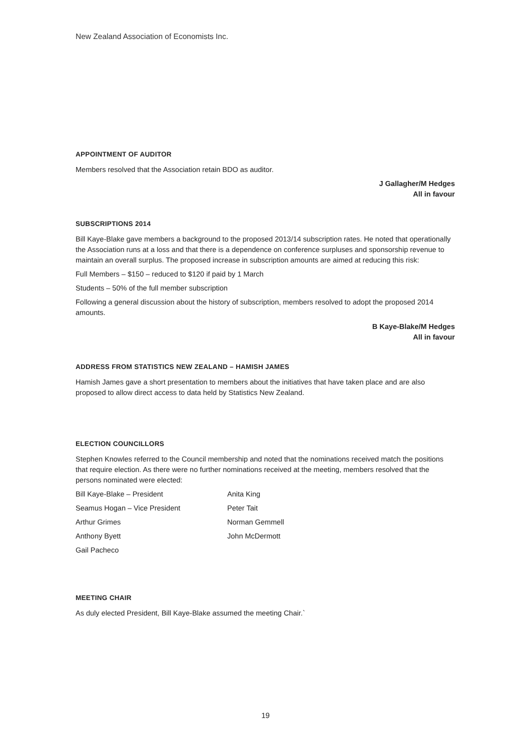New Zealand Association of Economists Inc.
APPOINTMENT OF AUDITOR
Members resolved that the Association retain BDO as auditor.
J Gallagher/M Hedges
All in favour
SUBSCRIPTIONS 2014
Bill Kaye-Blake gave members a background to the proposed 2013/14 subscription rates. He noted that operationally the Association runs at a loss and that there is a dependence on conference surpluses and sponsorship revenue to maintain an overall surplus. The proposed increase in subscription amounts are aimed at reducing this risk:
Full Members – $150 – reduced to $120 if paid by 1 March
Students – 50% of the full member subscription
Following a general discussion about the history of subscription, members resolved to adopt the proposed 2014 amounts.
B Kaye-Blake/M Hedges
All in favour
ADDRESS FROM STATISTICS NEW ZEALAND – HAMISH JAMES
Hamish James gave a short presentation to members about the initiatives that have taken place and are also proposed to allow direct access to data held by Statistics New Zealand.
ELECTION COUNCILLORS
Stephen Knowles referred to the Council membership and noted that the nominations received match the positions that require election. As there were no further nominations received at the meeting, members resolved that the persons nominated were elected:
Bill Kaye-Blake – President
Anita King
Seamus Hogan – Vice President
Peter Tait
Arthur Grimes
Norman Gemmell
Anthony Byett
John McDermott
Gail Pacheco
MEETING CHAIR
As duly elected President, Bill Kaye-Blake assumed the meeting Chair.`
19